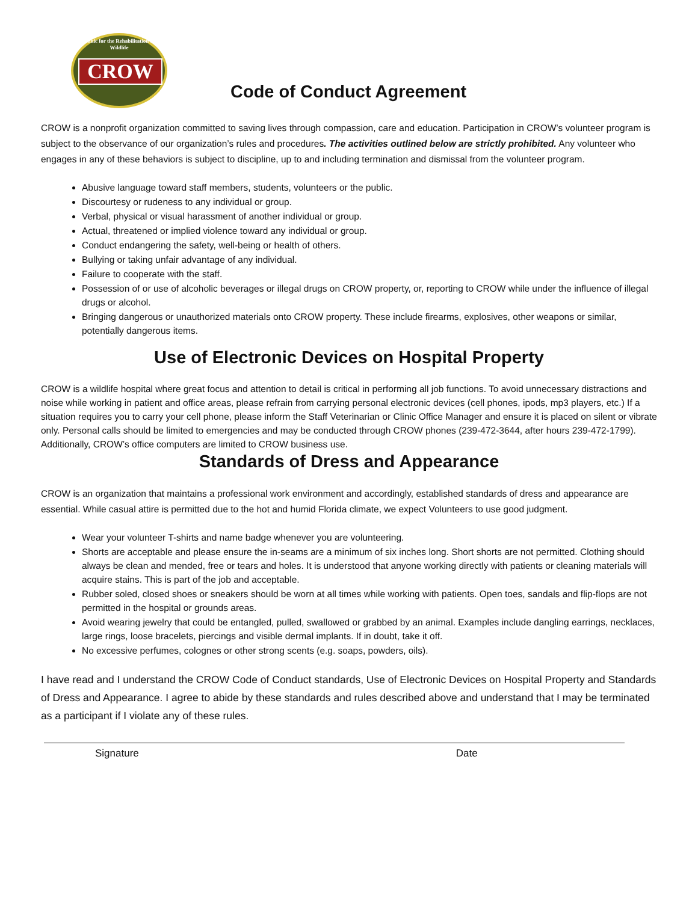Clinic for the Rehabilitation of Wildlife
CROW
Code of Conduct Agreement
CROW is a nonprofit organization committed to saving lives through compassion, care and education. Participation in CROW’s volunteer program is subject to the observance of our organization’s rules and procedures. The activities outlined below are strictly prohibited. Any volunteer who engages in any of these behaviors is subject to discipline, up to and including termination and dismissal from the volunteer program.
Abusive language toward staff members, students, volunteers or the public.
Discourtesy or rudeness to any individual or group.
Verbal, physical or visual harassment of another individual or group.
Actual, threatened or implied violence toward any individual or group.
Conduct endangering the safety, well-being or health of others.
Bullying or taking unfair advantage of any individual.
Failure to cooperate with the staff.
Possession of or use of alcoholic beverages or illegal drugs on CROW property, or, reporting to CROW while under the influence of illegal drugs or alcohol.
Bringing dangerous or unauthorized materials onto CROW property. These include firearms, explosives, other weapons or similar, potentially dangerous items.
Use of Electronic Devices on Hospital Property
CROW is a wildlife hospital where great focus and attention to detail is critical in performing all job functions. To avoid unnecessary distractions and noise while working in patient and office areas, please refrain from carrying personal electronic devices (cell phones, ipods, mp3 players, etc.) If a situation requires you to carry your cell phone, please inform the Staff Veterinarian or Clinic Office Manager and ensure it is placed on silent or vibrate only. Personal calls should be limited to emergencies and may be conducted through CROW phones (239-472-3644, after hours 239-472-1799). Additionally, CROW’s office computers are limited to CROW business use.
Standards of Dress and Appearance
CROW is an organization that maintains a professional work environment and accordingly, established standards of dress and appearance are essential. While casual attire is permitted due to the hot and humid Florida climate, we expect Volunteers to use good judgment.
Wear your volunteer T-shirts and name badge whenever you are volunteering.
Shorts are acceptable and please ensure the in-seams are a minimum of six inches long. Short shorts are not permitted. Clothing should always be clean and mended, free or tears and holes. It is understood that anyone working directly with patients or cleaning materials will acquire stains. This is part of the job and acceptable.
Rubber soled, closed shoes or sneakers should be worn at all times while working with patients. Open toes, sandals and flip-flops are not permitted in the hospital or grounds areas.
Avoid wearing jewelry that could be entangled, pulled, swallowed or grabbed by an animal. Examples include dangling earrings, necklaces, large rings, loose bracelets, piercings and visible dermal implants. If in doubt, take it off.
No excessive perfumes, colognes or other strong scents (e.g. soaps, powders, oils).
I have read and I understand the CROW Code of Conduct standards, Use of Electronic Devices on Hospital Property and Standards of Dress and Appearance. I agree to abide by these standards and rules described above and understand that I may be terminated as a participant if I violate any of these rules.
Signature Date